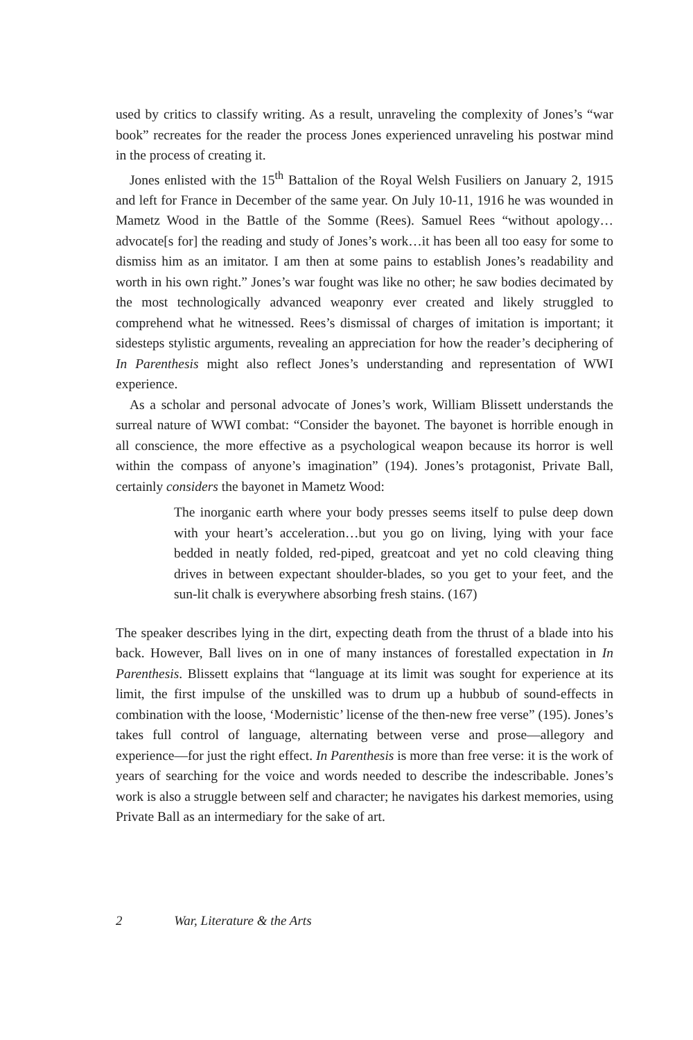used by critics to classify writing. As a result, unraveling the complexity of Jones’s “war book” recreates for the reader the process Jones experienced unraveling his postwar mind in the process of creating it.
Jones enlisted with the 15<sup>th</sup> Battalion of the Royal Welsh Fusiliers on January 2, 1915 and left for France in December of the same year. On July 10-11, 1916 he was wounded in Mametz Wood in the Battle of the Somme (Rees). Samuel Rees “without apology…advocate[s for] the reading and study of Jones’s work…it has been all too easy for some to dismiss him as an imitator. I am then at some pains to establish Jones’s readability and worth in his own right.” Jones’s war fought was like no other; he saw bodies decimated by the most technologically advanced weaponry ever created and likely struggled to comprehend what he witnessed. Rees’s dismissal of charges of imitation is important; it sidesteps stylistic arguments, revealing an appreciation for how the reader’s deciphering of In Parenthesis might also reflect Jones’s understanding and representation of WWI experience.
As a scholar and personal advocate of Jones’s work, William Blissett understands the surreal nature of WWI combat: “Consider the bayonet. The bayonet is horrible enough in all conscience, the more effective as a psychological weapon because its horror is well within the compass of anyone’s imagination” (194). Jones’s protagonist, Private Ball, certainly considers the bayonet in Mametz Wood:
The inorganic earth where your body presses seems itself to pulse deep down with your heart’s acceleration…but you go on living, lying with your face bedded in neatly folded, red-piped, greatcoat and yet no cold cleaving thing drives in between expectant shoulder-blades, so you get to your feet, and the sun-lit chalk is everywhere absorbing fresh stains. (167)
The speaker describes lying in the dirt, expecting death from the thrust of a blade into his back. However, Ball lives on in one of many instances of forestalled expectation in In Parenthesis. Blissett explains that “language at its limit was sought for experience at its limit, the first impulse of the unskilled was to drum up a hubbub of sound-effects in combination with the loose, ‘Modernistic’ license of the then-new free verse” (195). Jones’s takes full control of language, alternating between verse and prose—allegory and experience—for just the right effect. In Parenthesis is more than free verse: it is the work of years of searching for the voice and words needed to describe the indescribable. Jones’s work is also a struggle between self and character; he navigates his darkest memories, using Private Ball as an intermediary for the sake of art.
2 War, Literature & the Arts